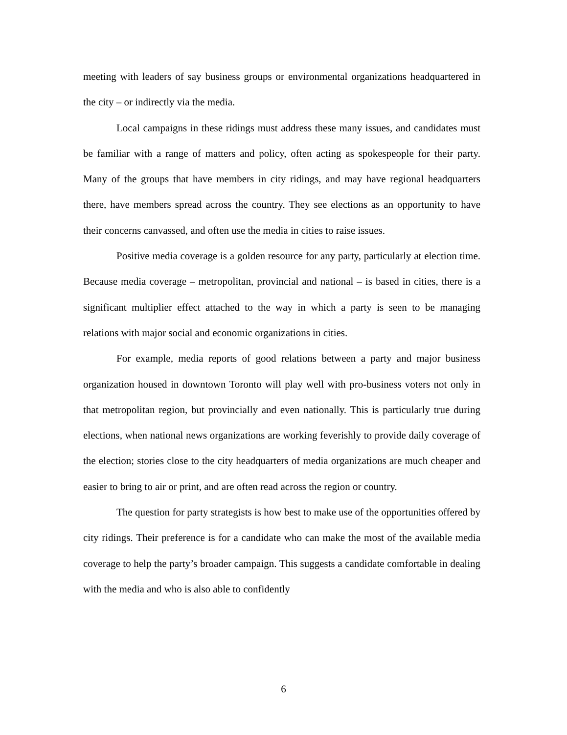meeting with leaders of say business groups or environmental organizations headquartered in the city – or indirectly via the media.
Local campaigns in these ridings must address these many issues, and candidates must be familiar with a range of matters and policy, often acting as spokespeople for their party. Many of the groups that have members in city ridings, and may have regional headquarters there, have members spread across the country. They see elections as an opportunity to have their concerns canvassed, and often use the media in cities to raise issues.
Positive media coverage is a golden resource for any party, particularly at election time. Because media coverage – metropolitan, provincial and national – is based in cities, there is a significant multiplier effect attached to the way in which a party is seen to be managing relations with major social and economic organizations in cities.
For example, media reports of good relations between a party and major business organization housed in downtown Toronto will play well with pro-business voters not only in that metropolitan region, but provincially and even nationally. This is particularly true during elections, when national news organizations are working feverishly to provide daily coverage of the election; stories close to the city headquarters of media organizations are much cheaper and easier to bring to air or print, and are often read across the region or country.
The question for party strategists is how best to make use of the opportunities offered by city ridings. Their preference is for a candidate who can make the most of the available media coverage to help the party’s broader campaign. This suggests a candidate comfortable in dealing with the media and who is also able to confidently
6